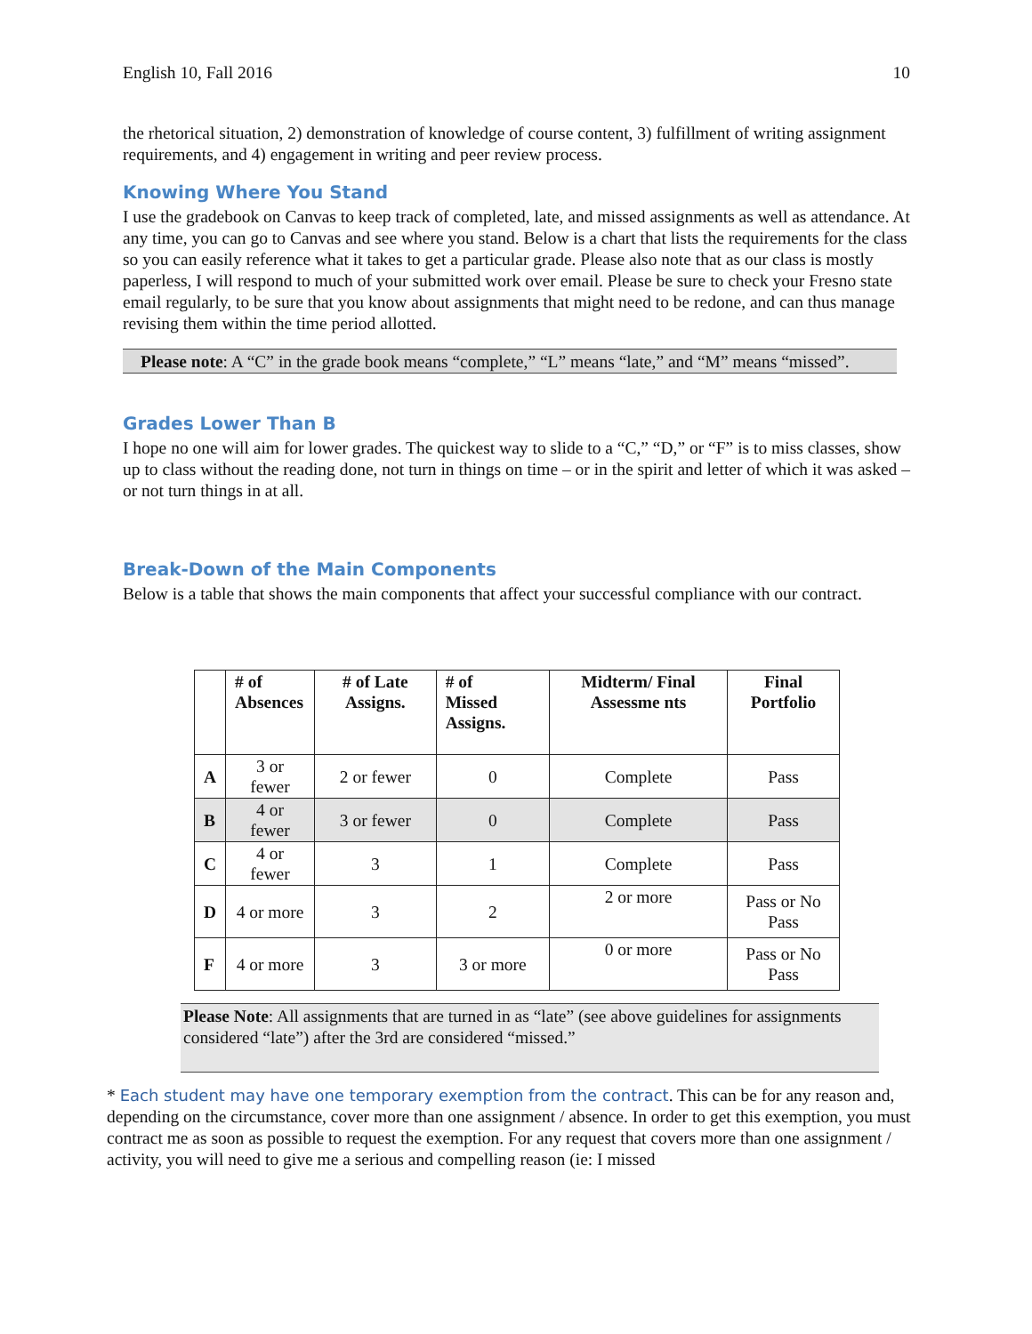English 10, Fall 2016 10
the rhetorical situation, 2) demonstration of knowledge of course content, 3) fulfillment of writing assignment requirements, and 4) engagement in writing and peer review process.
Knowing Where You Stand
I use the gradebook on Canvas to keep track of completed, late, and missed assignments as well as attendance. At any time, you can go to Canvas and see where you stand. Below is a chart that lists the requirements for the class so you can easily reference what it takes to get a particular grade. Please also note that as our class is mostly paperless, I will respond to much of your submitted work over email. Please be sure to check your Fresno state email regularly, to be sure that you know about assignments that might need to be redone, and can thus manage revising them within the time period allotted.
Please note: A “C” in the grade book means “complete,” “L” means “late,” and “M” means “missed”.
Grades Lower Than B
I hope no one will aim for lower grades. The quickest way to slide to a “C,” “D,” or “F” is to miss classes, show up to class without the reading done, not turn in things on time – or in the spirit and letter of which it was asked – or not turn things in at all.
Break-Down of the Main Components
Below is a table that shows the main components that affect your successful compliance with our contract.
| | # of Absences | # of Late Assigns. | # of Missed Assigns. | Midterm/ Final Assessme nts | Final Portfolio |
| --- | --- | --- | --- | --- | --- |
| A | 3 or fewer | 2 or fewer | 0 | Complete | Pass |
| B | 4 or fewer | 3 or fewer | 0 | Complete | Pass |
| C | 4 or fewer | 3 | 1 | Complete | Pass |
| D | 4 or more | 3 | 2 | 2 or more | Pass or No Pass |
| F | 4 or more | 3 | 3 or more | 0 or more | Pass or No Pass |
Please Note: All assignments that are turned in as “late” (see above guidelines for assignments considered “late”) after the 3rd are considered “missed.”
* Each student may have one temporary exemption from the contract. This can be for any reason and, depending on the circumstance, cover more than one assignment / absence. In order to get this exemption, you must contract me as soon as possible to request the exemption. For any request that covers more than one assignment / activity, you will need to give me a serious and compelling reason (ie: I missed